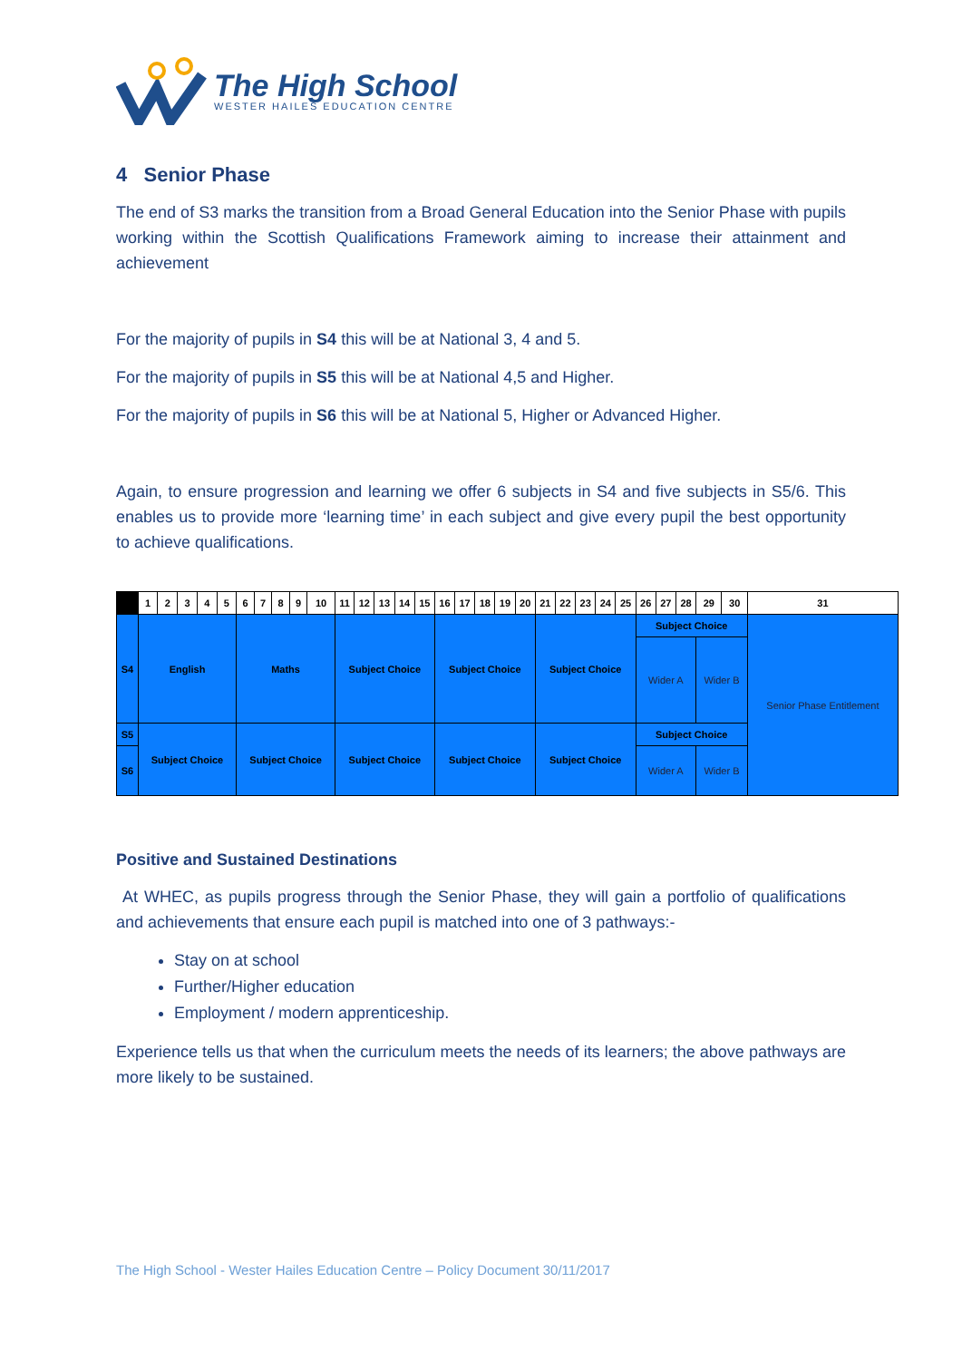The High School
WESTER HAILES EDUCATION CENTRE
4 Senior Phase
The end of S3 marks the transition from a Broad General Education into the Senior Phase with pupils working within the Scottish Qualifications Framework aiming to increase their attainment and achievement
For the majority of pupils in S4 this will be at National 3, 4 and 5.
For the majority of pupils in S5 this will be at National 4,5 and Higher.
For the majority of pupils in S6 this will be at National 5, Higher or Advanced Higher.
Again, to ensure progression and learning we offer 6 subjects in S4 and five subjects in S5/6. This enables us to provide more ‘learning time’ in each subject and give every pupil the best opportunity to achieve qualifications.
| | 1 | 2 | 3 | 4 | 5 | 6 | 7 | 8 | 9 | 10 | 11 | 12 | 13 | 14 | 15 | 16 | 17 | 18 | 19 | 20 | 21 | 22 | 23 | 24 | 25 | 26 | 27 | 28 | 29 | 30 | 31 |
| --- | --- | --- | --- | --- | --- | --- | --- | --- | --- | --- | --- | --- | --- | --- | --- | --- | --- | --- | --- | --- | --- | --- | --- | --- | --- | --- | --- | --- | --- | --- | --- |
| S4 | English | | | | | Maths | | | | | Subject Choice | | | | | Subject Choice | | | | | Subject Choice | | | | | Subject Choice | | | | | Senior Phase Entitlement |
| | | | | | | | | | | | | | | | | | | | | | | | | | | Wider A | | | Wider B | | |
| S5 | Subject Choice | | | | | Subject Choice | | | | | Subject Choice | | | | | Subject Choice | | | | | Subject Choice | | | | | Subject Choice | | | | | |
| S6 | | | | | | | | | | | | | | | | | | | | | | | | | | Wider A | | | Wider B | | |
Positive and Sustained Destinations
At WHEC, as pupils progress through the Senior Phase, they will gain a portfolio of qualifications and achievements that ensure each pupil is matched into one of 3 pathways:-
Stay on at school
Further/Higher education
Employment / modern apprenticeship.
Experience tells us that when the curriculum meets the needs of its learners; the above pathways are more likely to be sustained.
The High School - Wester Hailes Education Centre – Policy Document 30/11/2017